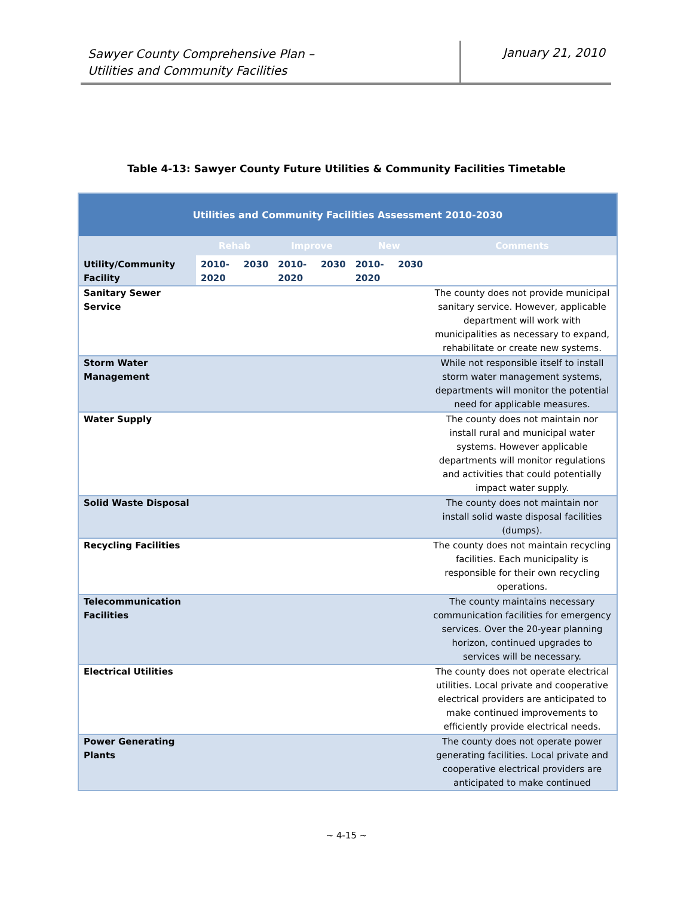Sawyer County Comprehensive Plan –
Utilities and Community Facilities
January 21, 2010
Table 4-13: Sawyer County Future Utilities & Community Facilities Timetable
| Utilities and Community Facilities Assessment 2010-2030 | | | | | | | |
| --- | --- | --- | --- | --- | --- | --- | --- |
| | Rehab | | Improve | | New | | Comments |
| Utility/Community Facility | 2010-2020 | 2030 | 2010-2020 | 2030 | 2010-2020 | 2030 | |
| Sanitary Sewer Service | | | | | | | The county does not provide municipal sanitary service. However, applicable department will work with municipalities as necessary to expand, rehabilitate or create new systems. |
| Storm Water Management | | | | | | | While not responsible itself to install storm water management systems, departments will monitor the potential need for applicable measures. |
| Water Supply | | | | | | | The county does not maintain nor install rural and municipal water systems. However applicable departments will monitor regulations and activities that could potentially impact water supply. |
| Solid Waste Disposal | | | | | | | The county does not maintain nor install solid waste disposal facilities (dumps). |
| Recycling Facilities | | | | | | | The county does not maintain recycling facilities. Each municipality is responsible for their own recycling operations. |
| Telecommunication Facilities | | | | | | | The county maintains necessary communication facilities for emergency services. Over the 20-year planning horizon, continued upgrades to services will be necessary. |
| Electrical Utilities | | | | | | | The county does not operate electrical utilities. Local private and cooperative electrical providers are anticipated to make continued improvements to efficiently provide electrical needs. |
| Power Generating Plants | | | | | | | The county does not operate power generating facilities. Local private and cooperative electrical providers are anticipated to make continued |
~ 4-15 ~